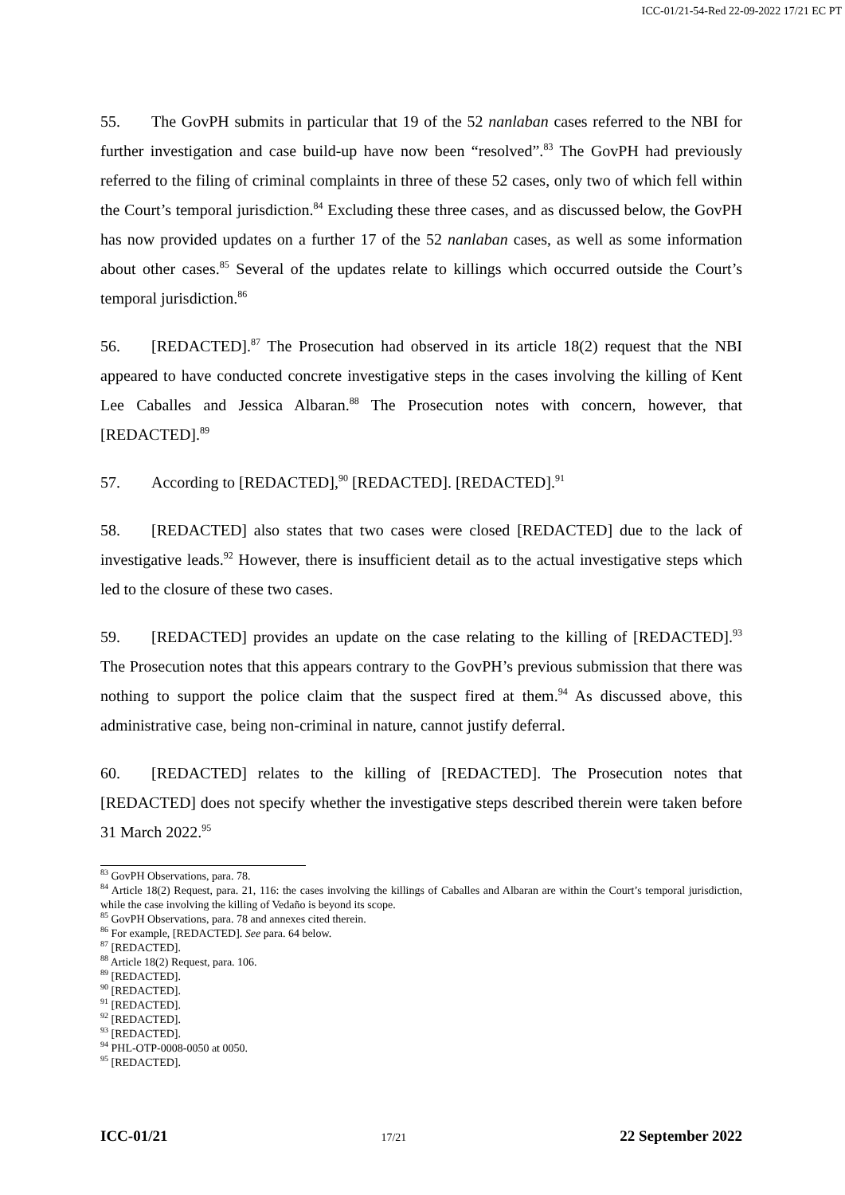ICC-01/21-54-Red 22-09-2022 17/21 EC PT
55. The GovPH submits in particular that 19 of the 52 nanlaban cases referred to the NBI for further investigation and case build-up have now been “resolved”.<sup>83</sup> The GovPH had previously referred to the filing of criminal complaints in three of these 52 cases, only two of which fell within the Court’s temporal jurisdiction.<sup>84</sup> Excluding these three cases, and as discussed below, the GovPH has now provided updates on a further 17 of the 52 nanlaban cases, as well as some information about other cases.<sup>85</sup> Several of the updates relate to killings which occurred outside the Court’s temporal jurisdiction.<sup>86</sup>
56. [REDACTED].<sup>87</sup> The Prosecution had observed in its article 18(2) request that the NBI appeared to have conducted concrete investigative steps in the cases involving the killing of Kent Lee Caballes and Jessica Albaran.<sup>88</sup> The Prosecution notes with concern, however, that [REDACTED].<sup>89</sup>
57. According to [REDACTED],<sup>90</sup> [REDACTED]. [REDACTED].<sup>91</sup>
58. [REDACTED] also states that two cases were closed [REDACTED] due to the lack of investigative leads.<sup>92</sup> However, there is insufficient detail as to the actual investigative steps which led to the closure of these two cases.
59. [REDACTED] provides an update on the case relating to the killing of [REDACTED].<sup>93</sup> The Prosecution notes that this appears contrary to the GovPH’s previous submission that there was nothing to support the police claim that the suspect fired at them.<sup>94</sup> As discussed above, this administrative case, being non-criminal in nature, cannot justify deferral.
60. [REDACTED] relates to the killing of [REDACTED]. The Prosecution notes that [REDACTED] does not specify whether the investigative steps described therein were taken before 31 March 2022.<sup>95</sup>
<sup>83</sup> GovPH Observations, para. 78.
<sup>84</sup> Article 18(2) Request, para. 21, 116: the cases involving the killings of Caballes and Albaran are within the Court’s temporal jurisdiction, while the case involving the killing of Vedaño is beyond its scope.
<sup>85</sup> GovPH Observations, para. 78 and annexes cited therein.
<sup>86</sup> For example, [REDACTED]. See para. 64 below.
<sup>87</sup> [REDACTED].
<sup>88</sup> Article 18(2) Request, para. 106.
<sup>89</sup> [REDACTED].
<sup>90</sup> [REDACTED].
<sup>91</sup> [REDACTED].
<sup>92</sup> [REDACTED].
<sup>93</sup> [REDACTED].
<sup>94</sup> PHL-OTP-0008-0050 at 0050.
<sup>95</sup> [REDACTED].
ICC-01/21 17/21 22 September 2022